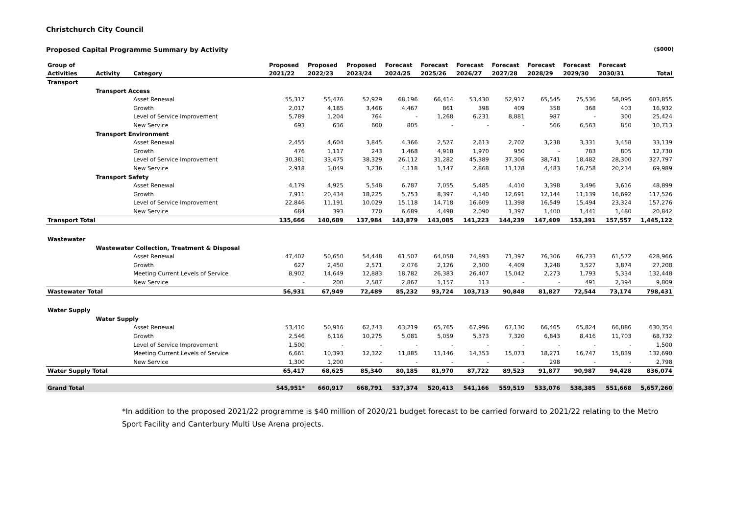Christchurch City Council
Proposed Capital Programme Summary by Activity ($000)
| Group of | | | Proposed | Proposed | Proposed | Forecast | Forecast | Forecast | Forecast | Forecast | Forecast | Forecast | |
| --- | --- | --- | --- | --- | --- | --- | --- | --- | --- | --- | --- | --- | --- |
| Activities | Activity | Category | 2021/22 | 2022/23 | 2023/24 | 2024/25 | 2025/26 | 2026/27 | 2027/28 | 2028/29 | 2029/30 | 2030/31 | Total |
| Transport | | | | | | | | | | | | | |
| | Transport Access | | | | | | | | | | | | |
| | | Asset Renewal | 55,317 | 55,476 | 52,929 | 68,196 | 66,414 | 53,430 | 52,917 | 65,545 | 75,536 | 58,095 | 603,855 |
| | | Growth | 2,017 | 4,185 | 3,466 | 4,467 | 861 | 398 | 409 | 358 | 368 | 403 | 16,932 |
| | | Level of Service Improvement | 5,789 | 1,204 | 764 | - | 1,268 | 6,231 | 8,881 | 987 | - | 300 | 25,424 |
| | | New Service | 693 | 636 | 600 | 805 | - | - | - | 566 | 6,563 | 850 | 10,713 |
| | Transport Environment | | | | | | | | | | | | |
| | | Asset Renewal | 2,455 | 4,604 | 3,845 | 4,366 | 2,527 | 2,613 | 2,702 | 3,238 | 3,331 | 3,458 | 33,139 |
| | | Growth | 476 | 1,117 | 243 | 1,468 | 4,918 | 1,970 | 950 | - | 783 | 805 | 12,730 |
| | | Level of Service Improvement | 30,381 | 33,475 | 38,329 | 26,112 | 31,282 | 45,389 | 37,306 | 38,741 | 18,482 | 28,300 | 327,797 |
| | | New Service | 2,918 | 3,049 | 3,236 | 4,118 | 1,147 | 2,868 | 11,178 | 4,483 | 16,758 | 20,234 | 69,989 |
| | Transport Safety | | | | | | | | | | | | |
| | | Asset Renewal | 4,179 | 4,925 | 5,548 | 6,787 | 7,055 | 5,485 | 4,410 | 3,398 | 3,496 | 3,616 | 48,899 |
| | | Growth | 7,911 | 20,434 | 18,225 | 5,753 | 8,397 | 4,140 | 12,691 | 12,144 | 11,139 | 16,692 | 117,526 |
| | | Level of Service Improvement | 22,846 | 11,191 | 10,029 | 15,118 | 14,718 | 16,609 | 11,398 | 16,549 | 15,494 | 23,324 | 157,276 |
| | | New Service | 684 | 393 | 770 | 6,689 | 4,498 | 2,090 | 1,397 | 1,400 | 1,441 | 1,480 | 20,842 |
| Transport Total | | | 135,666 | 140,689 | 137,984 | 143,879 | 143,085 | 141,223 | 144,239 | 147,409 | 153,391 | 157,557 | 1,445,122 |
| Wastewater | | | | | | | | | | | | | |
| | Wastewater Collection, Treatment & Disposal | | | | | | | | | | | | |
| | | Asset Renewal | 47,402 | 50,650 | 54,448 | 61,507 | 64,058 | 74,893 | 71,397 | 76,306 | 66,733 | 61,572 | 628,966 |
| | | Growth | 627 | 2,450 | 2,571 | 2,076 | 2,126 | 2,300 | 4,409 | 3,248 | 3,527 | 3,874 | 27,208 |
| | | Meeting Current Levels of Service | 8,902 | 14,649 | 12,883 | 18,782 | 26,383 | 26,407 | 15,042 | 2,273 | 1,793 | 5,334 | 132,448 |
| | | New Service | - | 200 | 2,587 | 2,867 | 1,157 | 113 | - | - | 491 | 2,394 | 9,809 |
| Wastewater Total | | | 56,931 | 67,949 | 72,489 | 85,232 | 93,724 | 103,713 | 90,848 | 81,827 | 72,544 | 73,174 | 798,431 |
| Water Supply | | | | | | | | | | | | | |
| | Water Supply | | | | | | | | | | | | |
| | | Asset Renewal | 53,410 | 50,916 | 62,743 | 63,219 | 65,765 | 67,996 | 67,130 | 66,465 | 65,824 | 66,886 | 630,354 |
| | | Growth | 2,546 | 6,116 | 10,275 | 5,081 | 5,059 | 5,373 | 7,320 | 6,843 | 8,416 | 11,703 | 68,732 |
| | | Level of Service Improvement | 1,500 | - | - | - | - | - | - | - | - | - | 1,500 |
| | | Meeting Current Levels of Service | 6,661 | 10,393 | 12,322 | 11,885 | 11,146 | 14,353 | 15,073 | 18,271 | 16,747 | 15,839 | 132,690 |
| | | New Service | 1,300 | 1,200 | - | - | - | - | - | 298 | - | - | 2,798 |
| Water Supply Total | | | 65,417 | 68,625 | 85,340 | 80,185 | 81,970 | 87,722 | 89,523 | 91,877 | 90,987 | 94,428 | 836,074 |
| Grand Total | | | 545,951* | 660,917 | 668,791 | 537,374 | 520,413 | 541,166 | 559,519 | 533,076 | 538,385 | 551,668 | 5,657,260 |
*In addition to the proposed 2021/22 programme is $40 million of 2020/21 budget forecast to be carried forward to 2021/22 relating to the Metro Sport Facility and Canterbury Multi Use Arena projects.